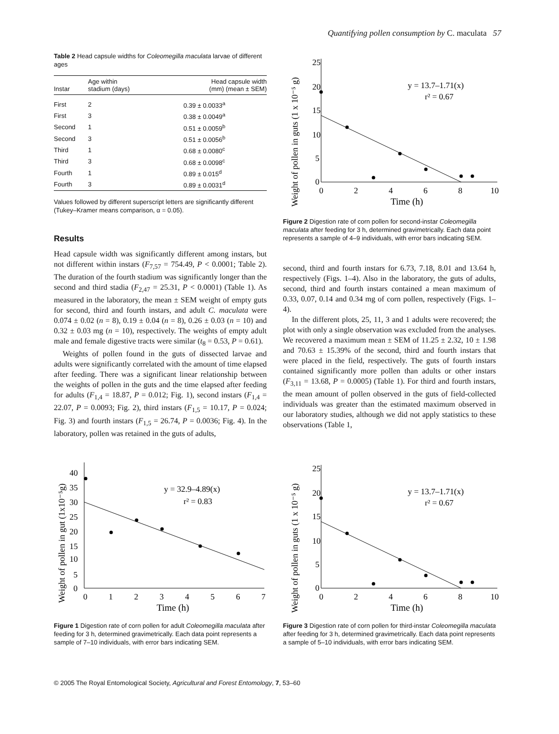Quantifying pollen consumption by C. maculata 57
Table 2 Head capsule widths for Coleomegilla maculata larvae of different ages
| Instar | Age within stadium (days) | Head capsule width (mm) (mean ± SEM) |
| --- | --- | --- |
| First | 2 | 0.39 ± 0.0033<sup>a</sup> |
| First | 3 | 0.38 ± 0.0049<sup>a</sup> |
| Second | 1 | 0.51 ± 0.0059<sup>b</sup> |
| Second | 3 | 0.51 ± 0.0056<sup>b</sup> |
| Third | 1 | 0.68 ± 0.0080<sup>c</sup> |
| Third | 3 | 0.68 ± 0.0098<sup>c</sup> |
| Fourth | 1 | 0.89 ± 0.015<sup>d</sup> |
| Fourth | 3 | 0.89 ± 0.0031<sup>d</sup> |
Values followed by different superscript letters are significantly different (Tukey–Kramer means comparison, α = 0.05).
Results
Head capsule width was significantly different among instars, but not different within instars (F<sub>7,57</sub> = 754.49, P < 0.0001; Table 2). The duration of the fourth stadium was significantly longer than the second and third stadia (F<sub>2,47</sub> = 25.31, P < 0.0001) (Table 1). As measured in the laboratory, the mean ± SEM weight of empty guts for second, third and fourth instars, and adult C. maculata were 0.074 ± 0.02 (n = 8), 0.19 ± 0.04 (n = 8), 0.26 ± 0.03 (n = 10) and 0.32 ± 0.03 mg (n = 10), respectively. The weights of empty adult male and female digestive tracts were similar (t<sub>8</sub> = 0.53, P = 0.61).
Weights of pollen found in the guts of dissected larvae and adults were significantly correlated with the amount of time elapsed after feeding. There was a significant linear relationship between the weights of pollen in the guts and the time elapsed after feeding for adults (F<sub>1,4</sub> = 18.87, P = 0.012; Fig. 1), second instars (F<sub>1,4</sub> = 22.07, P = 0.0093; Fig. 2), third instars (F<sub>1,5</sub> = 10.17, P = 0.024; Fig. 3) and fourth instars (F<sub>1,5</sub> = 26.74, P = 0.0036; Fig. 4). In the laboratory, pollen was retained in the guts of adults,
Weight of pollen in guts (1 x 10⁻⁵ g)
25
20
15
10
5
0
0
2
4
6
8
10
Time (h)
y = 13.7–1.71(x)
r² = 0.67
Figure 2 Digestion rate of corn pollen for second-instar Coleomegilla maculata after feeding for 3 h, determined gravimetrically. Each data point represents a sample of 4–9 individuals, with error bars indicating SEM.
second, third and fourth instars for 6.73, 7.18, 8.01 and 13.64 h, respectively (Figs. 1–4). Also in the laboratory, the guts of adults, second, third and fourth instars contained a mean maximum of 0.33, 0.07, 0.14 and 0.34 mg of corn pollen, respectively (Figs. 1–4).
In the different plots, 25, 11, 3 and 1 adults were recovered; the plot with only a single observation was excluded from the analyses. We recovered a maximum mean ± SEM of 11.25 ± 2.32, 10 ± 1.98 and 70.63 ± 15.39% of the second, third and fourth instars that were placed in the field, respectively. The guts of fourth instars contained significantly more pollen than adults or other instars (F<sub>3,11</sub> = 13.68, P = 0.0005) (Table 1). For third and fourth instars, the mean amount of pollen observed in the guts of field-collected individuals was greater than the estimated maximum observed in our laboratory studies, although we did not apply statistics to these observations (Table 1,
Weight of pollen in gut (1x10⁻⁵g)
40
35
30
25
20
15
10
5
0
0
1
2
3
4
5
6
7
Time (h)
y = 32.9–4.89(x)
r² = 0.83
Figure 1 Digestion rate of corn pollen for adult Coleomegilla maculata after feeding for 3 h, determined gravimetrically. Each data point represents a sample of 7–10 individuals, with error bars indicating SEM.
Weight of pollen in guts (1 x 10⁻⁵ g)
25
20
15
10
5
0
0
2
4
6
8
10
Time (h)
y = 13.7–1.71(x)
r² = 0.67
Figure 3 Digestion rate of corn pollen for third-instar Coleomegilla maculata after feeding for 3 h, determined gravimetrically. Each data point represents a sample of 5–10 individuals, with error bars indicating SEM.
© 2005 The Royal Entomological Society, Agricultural and Forest Entomology, 7, 53–60